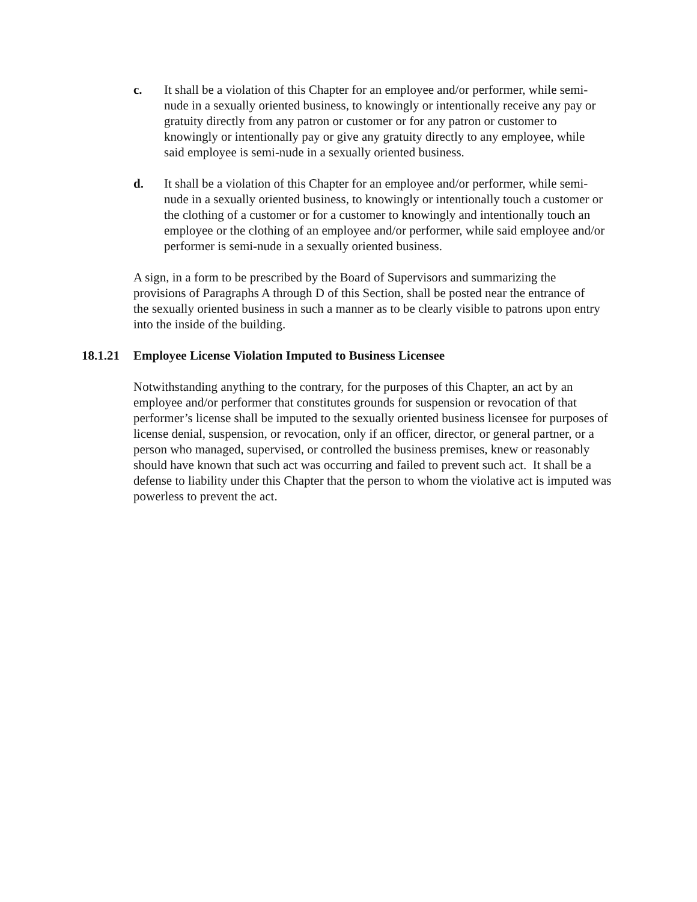c. It shall be a violation of this Chapter for an employee and/or performer, while semi-nude in a sexually oriented business, to knowingly or intentionally receive any pay or gratuity directly from any patron or customer or for any patron or customer to knowingly or intentionally pay or give any gratuity directly to any employee, while said employee is semi-nude in a sexually oriented business.
d. It shall be a violation of this Chapter for an employee and/or performer, while semi-nude in a sexually oriented business, to knowingly or intentionally touch a customer or the clothing of a customer or for a customer to knowingly and intentionally touch an employee or the clothing of an employee and/or performer, while said employee and/or performer is semi-nude in a sexually oriented business.
A sign, in a form to be prescribed by the Board of Supervisors and summarizing the provisions of Paragraphs A through D of this Section, shall be posted near the entrance of the sexually oriented business in such a manner as to be clearly visible to patrons upon entry into the inside of the building.
18.1.21 Employee License Violation Imputed to Business Licensee
Notwithstanding anything to the contrary, for the purposes of this Chapter, an act by an employee and/or performer that constitutes grounds for suspension or revocation of that performer’s license shall be imputed to the sexually oriented business licensee for purposes of license denial, suspension, or revocation, only if an officer, director, or general partner, or a person who managed, supervised, or controlled the business premises, knew or reasonably should have known that such act was occurring and failed to prevent such act. It shall be a defense to liability under this Chapter that the person to whom the violative act is imputed was powerless to prevent the act.